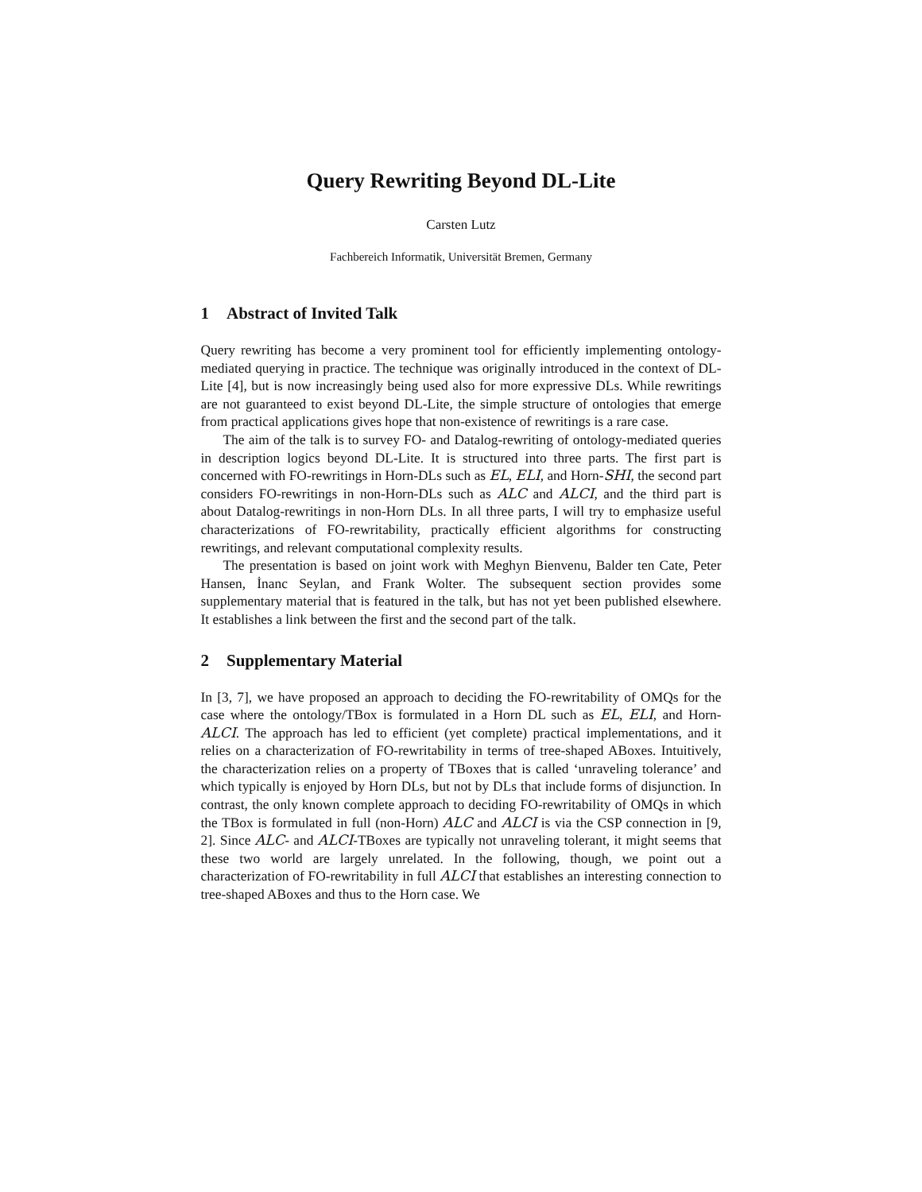Query Rewriting Beyond DL-Lite
Carsten Lutz
Fachbereich Informatik, Universität Bremen, Germany
1 Abstract of Invited Talk
Query rewriting has become a very prominent tool for efficiently implementing ontology-mediated querying in practice. The technique was originally introduced in the context of DL-Lite [4], but is now increasingly being used also for more expressive DLs. While rewritings are not guaranteed to exist beyond DL-Lite, the simple structure of ontologies that emerge from practical applications gives hope that non-existence of rewritings is a rare case.
The aim of the talk is to survey FO- and Datalog-rewriting of ontology-mediated queries in description logics beyond DL-Lite. It is structured into three parts. The first part is concerned with FO-rewritings in Horn-DLs such as EL, ELI, and Horn-SHI, the second part considers FO-rewritings in non-Horn-DLs such as ALC and ALCI, and the third part is about Datalog-rewritings in non-Horn DLs. In all three parts, I will try to emphasize useful characterizations of FO-rewritability, practically efficient algorithms for constructing rewritings, and relevant computational complexity results.
The presentation is based on joint work with Meghyn Bienvenu, Balder ten Cate, Peter Hansen, İnanc Seylan, and Frank Wolter. The subsequent section provides some supplementary material that is featured in the talk, but has not yet been published elsewhere. It establishes a link between the first and the second part of the talk.
2 Supplementary Material
In [3, 7], we have proposed an approach to deciding the FO-rewritability of OMQs for the case where the ontology/TBox is formulated in a Horn DL such as EL, ELI, and Horn-ALCI. The approach has led to efficient (yet complete) practical implementations, and it relies on a characterization of FO-rewritability in terms of tree-shaped ABoxes. Intuitively, the characterization relies on a property of TBoxes that is called ‘unraveling tolerance’ and which typically is enjoyed by Horn DLs, but not by DLs that include forms of disjunction. In contrast, the only known complete approach to deciding FO-rewritability of OMQs in which the TBox is formulated in full (non-Horn) ALC and ALCI is via the CSP connection in [9, 2]. Since ALC- and ALCI-TBoxes are typically not unraveling tolerant, it might seems that these two world are largely unrelated. In the following, though, we point out a characterization of FO-rewritability in full ALCI that establishes an interesting connection to tree-shaped ABoxes and thus to the Horn case. We